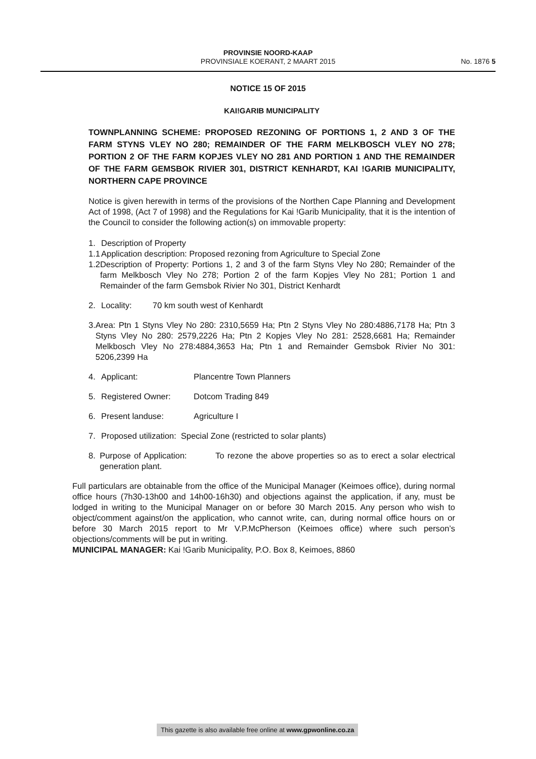PROVINSIE NOORD-KAAP
PROVINSIALE KOERANT, 2 MAART 2015
No. 1876 5
NOTICE 15 OF 2015
KAI!GARIB MUNICIPALITY
TOWNPLANNING SCHEME: PROPOSED REZONING OF PORTIONS 1, 2 AND 3 OF THE FARM STYNS VLEY NO 280; REMAINDER OF THE FARM MELKBOSCH VLEY NO 278; PORTION 2 OF THE FARM KOPJES VLEY NO 281 AND PORTION 1 AND THE REMAINDER OF THE FARM GEMSBOK RIVIER 301, DISTRICT KENHARDT, KAI !GARIB MUNICIPALITY, NORTHERN CAPE PROVINCE
Notice is given herewith in terms of the provisions of the Northen Cape Planning and Development Act of 1998, (Act 7 of 1998) and the Regulations for Kai !Garib Municipality, that it is the intention of the Council to consider the following action(s) on immovable property:
1. Description of Property
1.1 Application description: Proposed rezoning from Agriculture to Special Zone
1.2
Description of Property: Portions 1, 2 and 3 of the farm Styns Vley No 280; Remainder of the farm Melkbosch Vley No 278; Portion 2 of the farm Kopjes Vley No 281; Portion 1 and Remainder of the farm Gemsbok Rivier No 301, District Kenhardt
2. Locality: 70 km south west of Kenhardt
3. Area: Ptn 1 Styns Vley No 280: 2310,5659 Ha; Ptn 2 Styns Vley No 280:4886,7178 Ha; Ptn 3 Styns Vley No 280: 2579,2226 Ha; Ptn 2 Kopjes Vley No 281: 2528,6681 Ha; Remainder Melkbosch Vley No 278:4884,3653 Ha; Ptn 1 and Remainder Gemsbok Rivier No 301: 5206,2399 Ha
4. Applicant: Plancentre Town Planners
5. Registered Owner: Dotcom Trading 849
6. Present landuse: Agriculture I
7. Proposed utilization: Special Zone (restricted to solar plants)
8. Purpose of Application: To rezone the above properties so as to erect a solar electrical generation plant.
Full particulars are obtainable from the office of the Municipal Manager (Keimoes office), during normal office hours (7h30-13h00 and 14h00-16h30) and objections against the application, if any, must be lodged in writing to the Municipal Manager on or before 30 March 2015. Any person who wish to object/comment against/on the application, who cannot write, can, during normal office hours on or before 30 March 2015 report to Mr V.P.McPherson (Keimoes office) where such person’s objections/comments will be put in writing.
MUNICIPAL MANAGER: Kai !Garib Municipality, P.O. Box 8, Keimoes, 8860
This gazette is also available free online at www.gpwonline.co.za